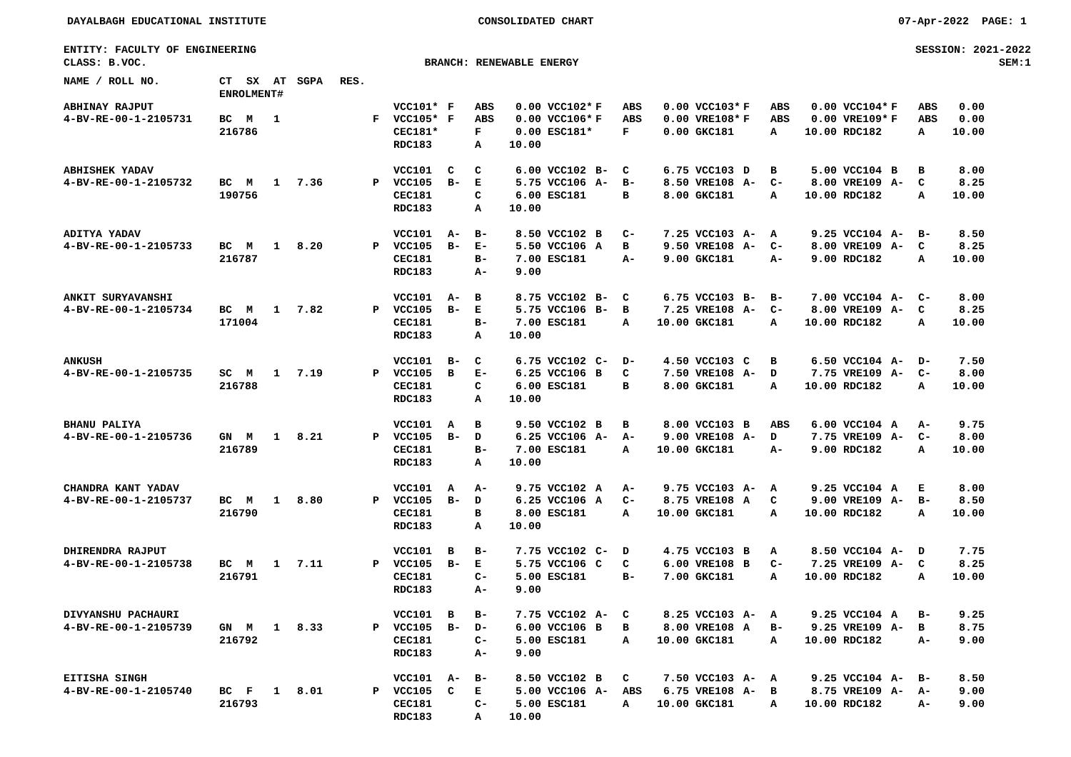DAYALBAGH EDUCATIONAL INSTITUTE CONSOLIDATED CHART 07-Apr-2022 PAGE: 1
ENTITY: FACULTY OF ENGINEERING SESSION: 2021-2022
CLASS: B.VOC. BRANCH: RENEWABLE ENERGY SEM:1
| NAME / ROLL NO. | CT | SX | AT | SGPA | RES. | | | | | | | | | | | | | | | | |
| --- | --- | --- | --- | --- | --- | --- | --- | --- | --- | --- | --- | --- | --- | --- | --- | --- | --- | --- | --- | --- | --- |
| | ENROLMENT# | | | | | | | | | | | | | | | | | | | | |
| ABHINAY RAJPUT | | | | | | VCC101* | F | ABS | 0.00 | VCC102* | F | ABS | 0.00 | VCC103* | F | ABS | 0.00 | VCC104* | F | ABS | 0.00 |
| 4-BV-RE-00-1-2105731 | BC | M | 1 | | F | VCC105* | F | ABS | 0.00 | VCC106* | F | ABS | 0.00 | VRE108* | F | ABS | 0.00 | VRE109* | F | ABS | 0.00 |
| | 216786 | | | | | CEC181* | | F | 0.00 | ESC181* | | F | 0.00 | GKC181 | | A | 10.00 | RDC182 | | A | 10.00 |
| | | | | | | RDC183 | | A | 10.00 | | | | | | | | | | | | |
| ABHISHEK YADAV | | | | | | VCC101 | C | C | 6.00 | VCC102 | B- | C | 6.75 | VCC103 | D | B | 5.00 | VCC104 | B | B | 8.00 |
| 4-BV-RE-00-1-2105732 | BC | M | 1 | 7.36 | P | VCC105 | B- | E | 5.75 | VCC106 | A- | B- | 8.50 | VRE108 | A- | C- | 8.00 | VRE109 | A- | C | 8.25 |
| | 190756 | | | | | CEC181 | | C | 6.00 | ESC181 | | B | 8.00 | GKC181 | | A | 10.00 | RDC182 | | A | 10.00 |
| | | | | | | RDC183 | | A | 10.00 | | | | | | | | | | | | |
| ADITYA YADAV | | | | | | VCC101 | A- | B- | 8.50 | VCC102 | B | C- | 7.25 | VCC103 | A- | A | 9.25 | VCC104 | A- | B- | 8.50 |
| 4-BV-RE-00-1-2105733 | BC | M | 1 | 8.20 | P | VCC105 | B- | E- | 5.50 | VCC106 | A | B | 9.50 | VRE108 | A- | C- | 8.00 | VRE109 | A- | C | 8.25 |
| | 216787 | | | | | CEC181 | | B- | 7.00 | ESC181 | | A- | 9.00 | GKC181 | | A- | 9.00 | RDC182 | | A | 10.00 |
| | | | | | | RDC183 | | A- | 9.00 | | | | | | | | | | | | |
| ANKIT SURYAVANSHI | | | | | | VCC101 | A- | B | 8.75 | VCC102 | B- | C | 6.75 | VCC103 | B- | B- | 7.00 | VCC104 | A- | C- | 8.00 |
| 4-BV-RE-00-1-2105734 | BC | M | 1 | 7.82 | P | VCC105 | B- | E | 5.75 | VCC106 | B- | B | 7.25 | VRE108 | A- | C- | 8.00 | VRE109 | A- | C | 8.25 |
| | 171004 | | | | | CEC181 | | B- | 7.00 | ESC181 | | A | 10.00 | GKC181 | | A | 10.00 | RDC182 | | A | 10.00 |
| | | | | | | RDC183 | | A | 10.00 | | | | | | | | | | | | |
| ANKUSH | | | | | | VCC101 | B- | C | 6.75 | VCC102 | C- | D- | 4.50 | VCC103 | C | B | 6.50 | VCC104 | A- | D- | 7.50 |
| 4-BV-RE-00-1-2105735 | SC | M | 1 | 7.19 | P | VCC105 | B | E- | 6.25 | VCC106 | B | C | 7.50 | VRE108 | A- | D | 7.75 | VRE109 | A- | C- | 8.00 |
| | 216788 | | | | | CEC181 | | C | 6.00 | ESC181 | | B | 8.00 | GKC181 | | A | 10.00 | RDC182 | | A | 10.00 |
| | | | | | | RDC183 | | A | 10.00 | | | | | | | | | | | | |
| BHANU PALIYA | | | | | | VCC101 | A | B | 9.50 | VCC102 | B | B | 8.00 | VCC103 | B | ABS | 6.00 | VCC104 | A | A- | 9.75 |
| 4-BV-RE-00-1-2105736 | GN | M | 1 | 8.21 | P | VCC105 | B- | D | 6.25 | VCC106 | A- | A- | 9.00 | VRE108 | A- | D | 7.75 | VRE109 | A- | C- | 8.00 |
| | 216789 | | | | | CEC181 | | B- | 7.00 | ESC181 | | A | 10.00 | GKC181 | | A- | 9.00 | RDC182 | | A | 10.00 |
| | | | | | | RDC183 | | A | 10.00 | | | | | | | | | | | | |
| CHANDRA KANT YADAV | | | | | | VCC101 | A | A- | 9.75 | VCC102 | A | A- | 9.75 | VCC103 | A- | A | 9.25 | VCC104 | A | E | 8.00 |
| 4-BV-RE-00-1-2105737 | BC | M | 1 | 8.80 | P | VCC105 | B- | D | 6.25 | VCC106 | A | C- | 8.75 | VRE108 | A | C | 9.00 | VRE109 | A- | B- | 8.50 |
| | 216790 | | | | | CEC181 | | B | 8.00 | ESC181 | | A | 10.00 | GKC181 | | A | 10.00 | RDC182 | | A | 10.00 |
| | | | | | | RDC183 | | A | 10.00 | | | | | | | | | | | | |
| DHIRENDRA RAJPUT | | | | | | VCC101 | B | B- | 7.75 | VCC102 | C- | D | 4.75 | VCC103 | B | A | 8.50 | VCC104 | A- | D | 7.75 |
| 4-BV-RE-00-1-2105738 | BC | M | 1 | 7.11 | P | VCC105 | B- | E | 5.75 | VCC106 | C | C | 6.00 | VRE108 | B | C- | 7.25 | VRE109 | A- | C | 8.25 |
| | 216791 | | | | | CEC181 | | C- | 5.00 | ESC181 | | B- | 7.00 | GKC181 | | A | 10.00 | RDC182 | | A | 10.00 |
| | | | | | | RDC183 | | A- | 9.00 | | | | | | | | | | | | |
| DIVYANSHU PACHAURI | | | | | | VCC101 | B | B- | 7.75 | VCC102 | A- | C | 8.25 | VCC103 | A- | A | 9.25 | VCC104 | A | B- | 9.25 |
| 4-BV-RE-00-1-2105739 | GN | M | 1 | 8.33 | P | VCC105 | B- | D- | 6.00 | VCC106 | B | B | 8.00 | VRE108 | A | B- | 9.25 | VRE109 | A- | B | 8.75 |
| | 216792 | | | | | CEC181 | | C- | 5.00 | ESC181 | | A | 10.00 | GKC181 | | A | 10.00 | RDC182 | | A- | 9.00 |
| | | | | | | RDC183 | | A- | 9.00 | | | | | | | | | | | | |
| EITISHA SINGH | | | | | | VCC101 | A- | B- | 8.50 | VCC102 | B | C | 7.50 | VCC103 | A- | A | 9.25 | VCC104 | A- | B- | 8.50 |
| 4-BV-RE-00-1-2105740 | BC | F | 1 | 8.01 | P | VCC105 | C | E | 5.00 | VCC106 | A- | ABS | 6.75 | VRE108 | A- | B | 8.75 | VRE109 | A- | A- | 9.00 |
| | 216793 | | | | | CEC181 | | C- | 5.00 | ESC181 | | A | 10.00 | GKC181 | | A | 10.00 | RDC182 | | A- | 9.00 |
| | | | | | | RDC183 | | A | 10.00 | | | | | | | | | | | | |